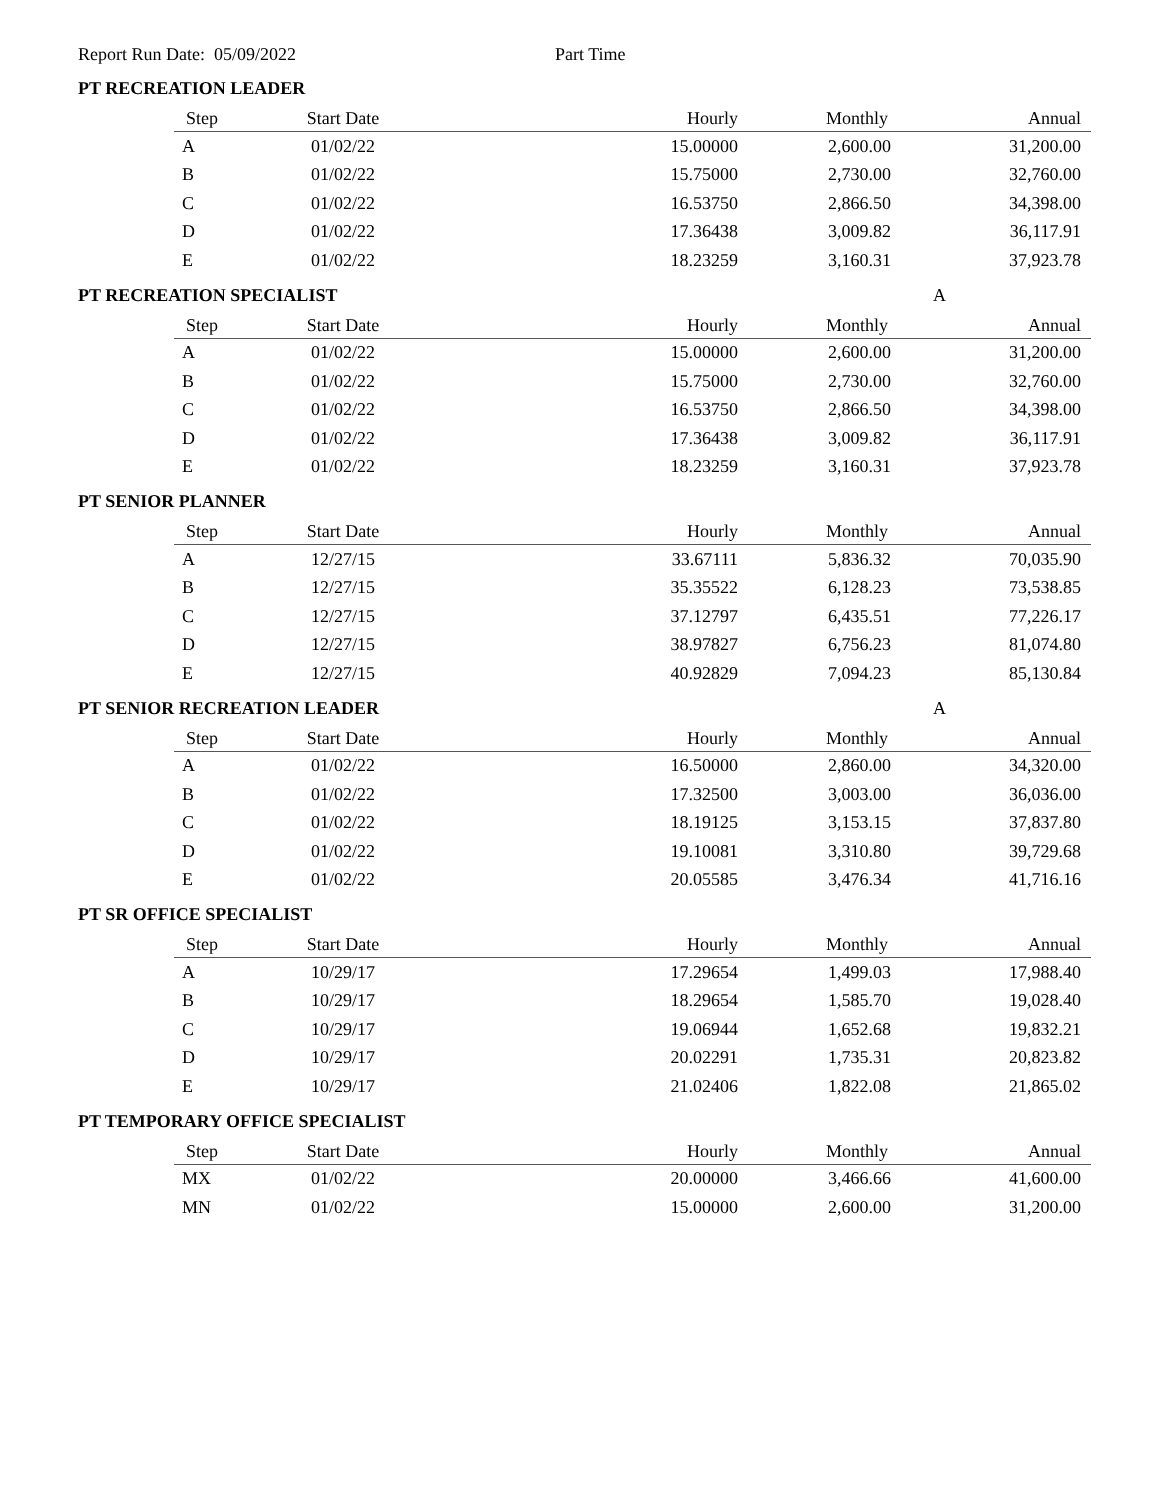Report Run Date: 05/09/2022 Part Time
PT RECREATION LEADER
| Step | Start Date | Hourly | Monthly | Annual |
| --- | --- | --- | --- | --- |
| A | 01/02/22 | 15.00000 | 2,600.00 | 31,200.00 |
| B | 01/02/22 | 15.75000 | 2,730.00 | 32,760.00 |
| C | 01/02/22 | 16.53750 | 2,866.50 | 34,398.00 |
| D | 01/02/22 | 17.36438 | 3,009.82 | 36,117.91 |
| E | 01/02/22 | 18.23259 | 3,160.31 | 37,923.78 |
PT RECREATION SPECIALIST A
| Step | Start Date | Hourly | Monthly | Annual |
| --- | --- | --- | --- | --- |
| A | 01/02/22 | 15.00000 | 2,600.00 | 31,200.00 |
| B | 01/02/22 | 15.75000 | 2,730.00 | 32,760.00 |
| C | 01/02/22 | 16.53750 | 2,866.50 | 34,398.00 |
| D | 01/02/22 | 17.36438 | 3,009.82 | 36,117.91 |
| E | 01/02/22 | 18.23259 | 3,160.31 | 37,923.78 |
PT SENIOR PLANNER
| Step | Start Date | Hourly | Monthly | Annual |
| --- | --- | --- | --- | --- |
| A | 12/27/15 | 33.67111 | 5,836.32 | 70,035.90 |
| B | 12/27/15 | 35.35522 | 6,128.23 | 73,538.85 |
| C | 12/27/15 | 37.12797 | 6,435.51 | 77,226.17 |
| D | 12/27/15 | 38.97827 | 6,756.23 | 81,074.80 |
| E | 12/27/15 | 40.92829 | 7,094.23 | 85,130.84 |
PT SENIOR RECREATION LEADER A
| Step | Start Date | Hourly | Monthly | Annual |
| --- | --- | --- | --- | --- |
| A | 01/02/22 | 16.50000 | 2,860.00 | 34,320.00 |
| B | 01/02/22 | 17.32500 | 3,003.00 | 36,036.00 |
| C | 01/02/22 | 18.19125 | 3,153.15 | 37,837.80 |
| D | 01/02/22 | 19.10081 | 3,310.80 | 39,729.68 |
| E | 01/02/22 | 20.05585 | 3,476.34 | 41,716.16 |
PT SR OFFICE SPECIALIST
| Step | Start Date | Hourly | Monthly | Annual |
| --- | --- | --- | --- | --- |
| A | 10/29/17 | 17.29654 | 1,499.03 | 17,988.40 |
| B | 10/29/17 | 18.29654 | 1,585.70 | 19,028.40 |
| C | 10/29/17 | 19.06944 | 1,652.68 | 19,832.21 |
| D | 10/29/17 | 20.02291 | 1,735.31 | 20,823.82 |
| E | 10/29/17 | 21.02406 | 1,822.08 | 21,865.02 |
PT TEMPORARY OFFICE SPECIALIST
| Step | Start Date | Hourly | Monthly | Annual |
| --- | --- | --- | --- | --- |
| MX | 01/02/22 | 20.00000 | 3,466.66 | 41,600.00 |
| MN | 01/02/22 | 15.00000 | 2,600.00 | 31,200.00 |